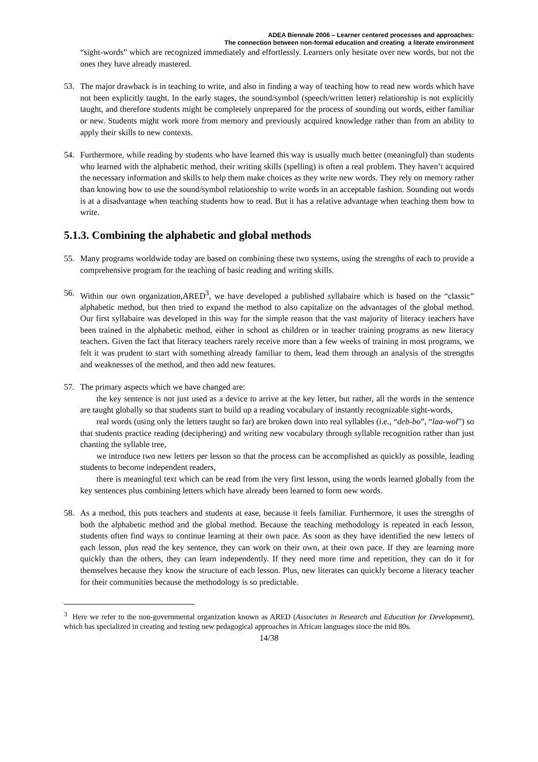ADEA Biennale 2006 – Learner centered processes and approaches:
The connection between non-formal education and creating a literate environment
“sight-words” which are recognized immediately and effortlessly. Learners only hesitate over new words, but not the ones they have already mastered.
53. The major drawback is in teaching to write, and also in finding a way of teaching how to read new words which have not been explicitly taught. In the early stages, the sound/symbol (speech/written letter) relationship is not explicitly taught, and therefore students might be completely unprepared for the process of sounding out words, either familiar or new. Students might work more from memory and previously acquired knowledge rather than from an ability to apply their skills to new contexts.
54. Furthermore, while reading by students who have learned this way is usually much better (meaningful) than students who learned with the alphabetic method, their writing skills (spelling) is often a real problem. They haven’t acquired the necessary information and skills to help them make choices as they write new words. They rely on memory rather than knowing how to use the sound/symbol relationship to write words in an acceptable fashion. Sounding out words is at a disadvantage when teaching students how to read. But it has a relative advantage when teaching them how to write.
5.1.3. Combining the alphabetic and global methods
55. Many programs worldwide today are based on combining these two systems, using the strengths of each to provide a comprehensive program for the teaching of basic reading and writing skills.
56. Within our own organization,ARED<sup>3</sup>, we have developed a published syllabaire which is based on the “classic” alphabetic method, but then tried to expand the method to also capitalize on the advantages of the global method. Our first syllabaire was developed in this way for the simple reason that the vast majority of literacy teachers have been trained in the alphabetic method, either in school as children or in teacher training programs as new literacy teachers. Given the fact that literacy teachers rarely receive more than a few weeks of training in most programs, we felt it was prudent to start with something already familiar to them, lead them through an analysis of the strengths and weaknesses of the method, and then add new features.
57. The primary aspects which we have changed are:
the key sentence is not just used as a device to arrive at the key letter, but rather, all the words in the sentence are taught globally so that students start to build up a reading vocabulary of instantly recognizable sight-words,
real words (using only the letters taught so far) are broken down into real syllables (i.e., “deb-bo”, “laa-wol”) so that students practice reading (deciphering) and writing new vocabulary through syllable recognition rather than just chanting the syllable tree,
we introduce two new letters per lesson so that the process can be accomplished as quickly as possible, leading students to become independent readers,
there is meaningful text which can be read from the very first lesson, using the words learned globally from the key sentences plus combining letters which have already been learned to form new words.
58. As a method, this puts teachers and students at ease, because it feels familiar. Furthermore, it uses the strengths of both the alphabetic method and the global method. Because the teaching methodology is repeated in each lesson, students often find ways to continue learning at their own pace. As soon as they have identified the new letters of each lesson, plus read the key sentence, they can work on their own, at their own pace. If they are learning more quickly than the others, they can learn independently. If they need more time and repetition, they can do it for themselves because they know the structure of each lesson. Plus, new literates can quickly become a literacy teacher for their communities because the methodology is so predictable.
<sup>3</sup> Here we refer to the non-governmental organization known as ARED (Associates in Research and Education for Development), which has specialized in creating and testing new pedagogical approaches in African languages since the mid 80s.
14/38